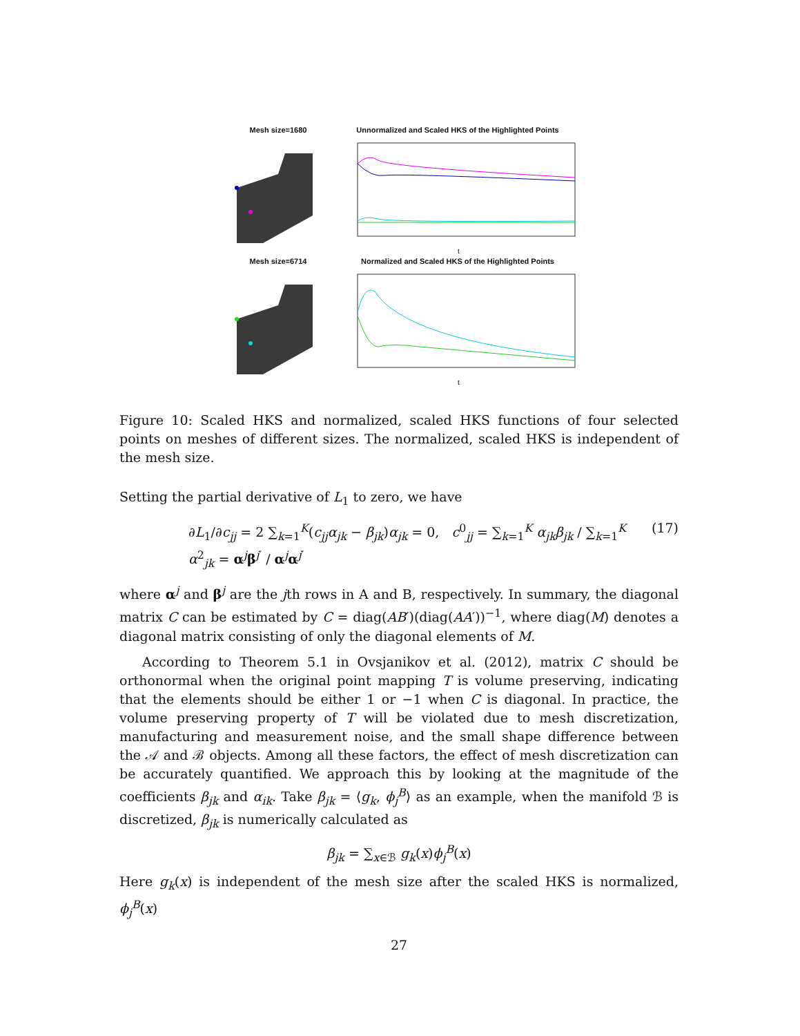Mesh size=1680 Unnormalized and Scaled HKS of the Highlighted Points
t
Mesh size=6714 Normalized and Scaled HKS of the Highlighted Points
t
Figure 10: Scaled HKS and normalized, scaled HKS functions of four selected points on meshes of different sizes. The normalized, scaled HKS is independent of the mesh size.
Setting the partial derivative of L<sub>1</sub> to zero, we have
∂L<sub>1</sub>/∂c<sub>jj</sub> = 2 ∑<sub>k=1</sub><sup>K</sup>(c<sub>jj</sub>α<sub>jk</sub> − β<sub>jk</sub>)α<sub>jk</sub> = 0, c<sup>0</sup><sub>jj</sub> = ∑<sub>k=1</sub><sup>K</sup> α<sub>jk</sub>β<sub>jk</sub> / ∑<sub>k=1</sub><sup>K</sup> α<sup>2</sup><sub>jk</sub> = α<sup>j</sup>β<sup>j′</sup> / α<sup>j</sup>α<sup>j′</sup> (17)
where α<sup>j</sup> and β<sup>j</sup> are the jth rows in A and B, respectively. In summary, the diagonal matrix C can be estimated by C = diag(AB′)(diag(AA′))<sup>−1</sup>, where diag(M) denotes a diagonal matrix consisting of only the diagonal elements of M.
According to Theorem 5.1 in Ovsjanikov et al. (2012), matrix C should be orthonormal when the original point mapping T is volume preserving, indicating that the elements should be either 1 or −1 when C is diagonal. In practice, the volume preserving property of T will be violated due to mesh discretization, manufacturing and measurement noise, and the small shape difference between the 𝒜 and ℬ objects. Among all these factors, the effect of mesh discretization can be accurately quantified. We approach this by looking at the magnitude of the coefficients β<sub>jk</sub> and α<sub>ik</sub>. Take β<sub>jk</sub> = ⟨g<sub>k</sub>, ϕ<sub>j</sub><sup>B</sup>⟩ as an example, when the manifold ℬ is discretized, β<sub>jk</sub> is numerically calculated as
β<sub>jk</sub> = ∑<sub>x∈ℬ</sub> g<sub>k</sub>(x)ϕ<sub>j</sub><sup>B</sup>(x)
Here g<sub>k</sub>(x) is independent of the mesh size after the scaled HKS is normalized, ϕ<sub>j</sub><sup>B</sup>(x)
27